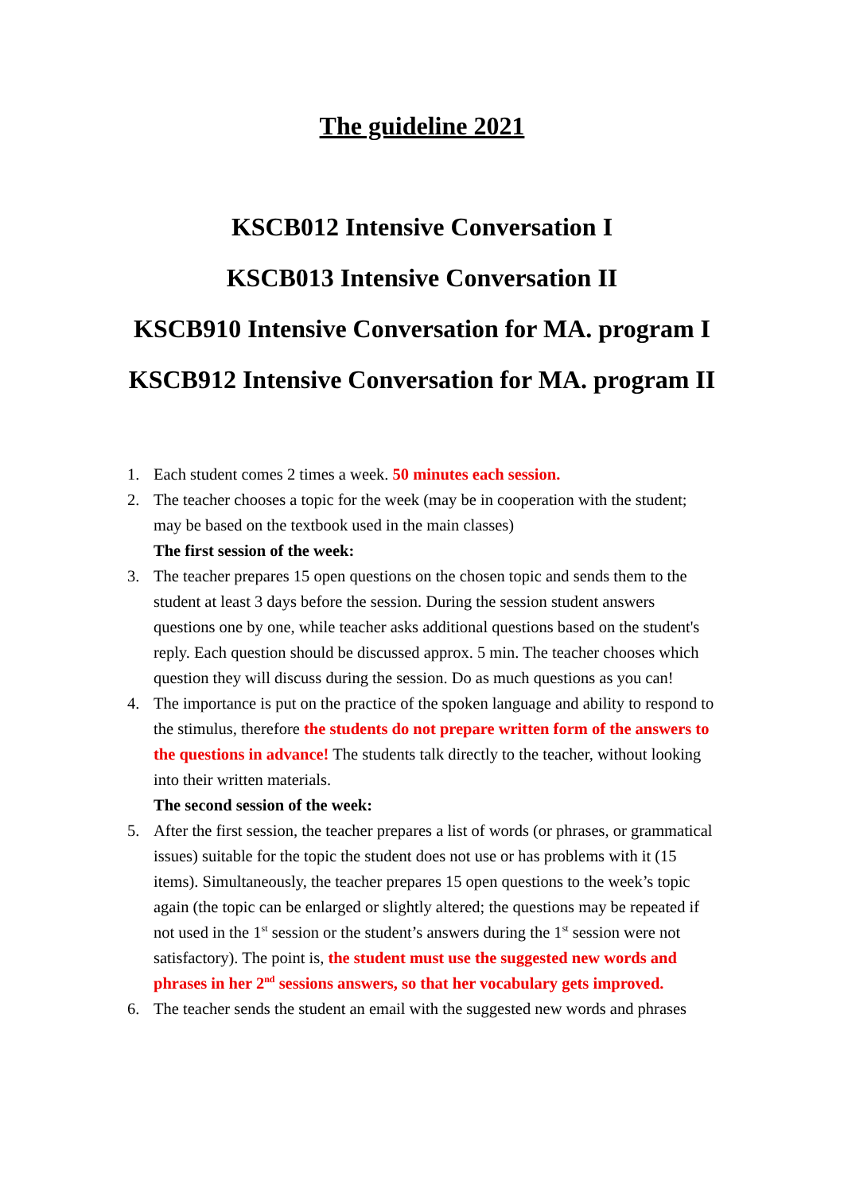The guideline 2021
KSCB012 Intensive Conversation I
KSCB013 Intensive Conversation II
KSCB910 Intensive Conversation for MA. program I
KSCB912 Intensive Conversation for MA. program II
1. Each student comes 2 times a week. 50 minutes each session.
2. The teacher chooses a topic for the week (may be in cooperation with the student; may be based on the textbook used in the main classes)
The first session of the week:
3. The teacher prepares 15 open questions on the chosen topic and sends them to the student at least 3 days before the session. During the session student answers questions one by one, while teacher asks additional questions based on the student's reply. Each question should be discussed approx. 5 min. The teacher chooses which question they will discuss during the session. Do as much questions as you can!
4. The importance is put on the practice of the spoken language and ability to respond to the stimulus, therefore the students do not prepare written form of the answers to the questions in advance! The students talk directly to the teacher, without looking into their written materials.
The second session of the week:
5. After the first session, the teacher prepares a list of words (or phrases, or grammatical issues) suitable for the topic the student does not use or has problems with it (15 items). Simultaneously, the teacher prepares 15 open questions to the week’s topic again (the topic can be enlarged or slightly altered; the questions may be repeated if not used in the 1<sup>st</sup> session or the student’s answers during the 1<sup>st</sup> session were not satisfactory). The point is, the student must use the suggested new words and phrases in her 2<sup>nd</sup> sessions answers, so that her vocabulary gets improved.
6. The teacher sends the student an email with the suggested new words and phrases